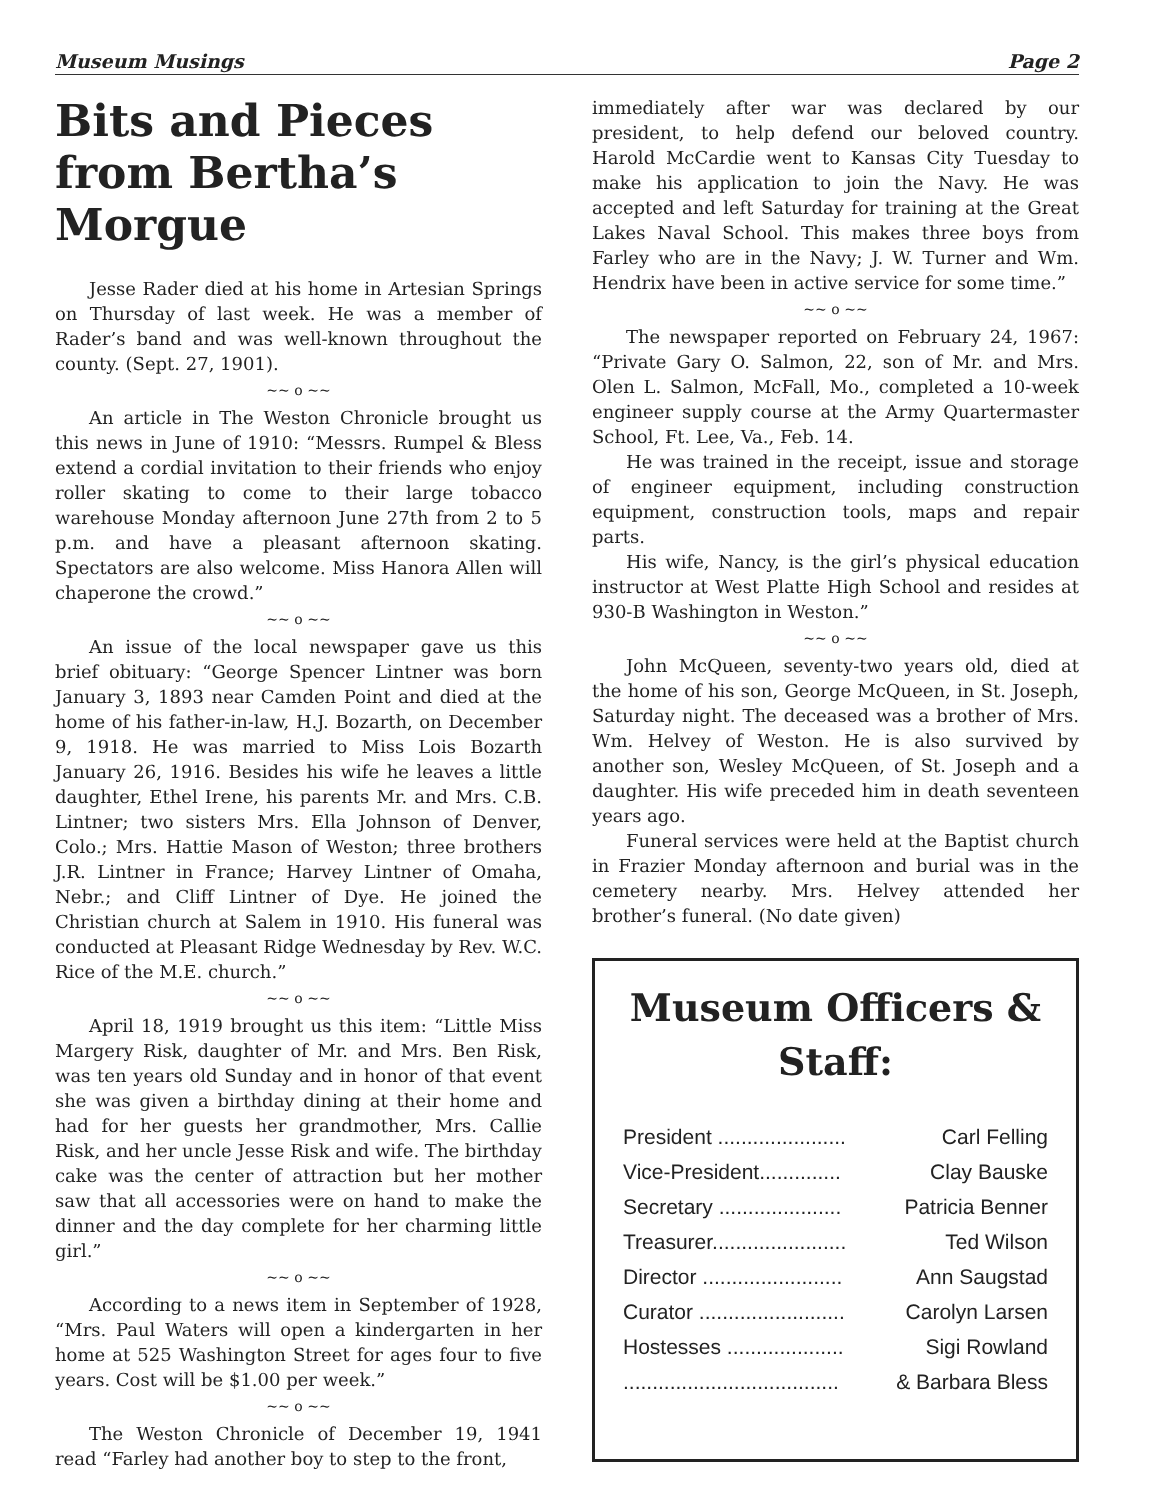Museum Musings Page 2
Bits and Pieces from Bertha’s Morgue
Jesse Rader died at his home in Artesian Springs on Thursday of last week. He was a member of Rader’s band and was well-known throughout the county. (Sept. 27, 1901).
~~ o ~~
An article in The Weston Chronicle brought us this news in June of 1910: “Messrs. Rumpel & Bless extend a cordial invitation to their friends who enjoy roller skating to come to their large tobacco warehouse Monday afternoon June 27th from 2 to 5 p.m. and have a pleasant afternoon skating. Spectators are also welcome. Miss Hanora Allen will chaperone the crowd.”
~~ o ~~
An issue of the local newspaper gave us this brief obituary: “George Spencer Lintner was born January 3, 1893 near Camden Point and died at the home of his father-in-law, H.J. Bozarth, on December 9, 1918. He was married to Miss Lois Bozarth January 26, 1916. Besides his wife he leaves a little daughter, Ethel Irene, his parents Mr. and Mrs. C.B. Lintner; two sisters Mrs. Ella Johnson of Denver, Colo.; Mrs. Hattie Mason of Weston; three brothers J.R. Lintner in France; Harvey Lintner of Omaha, Nebr.; and Cliff Lintner of Dye. He joined the Christian church at Salem in 1910. His funeral was conducted at Pleasant Ridge Wednesday by Rev. W.C. Rice of the M.E. church.”
~~ o ~~
April 18, 1919 brought us this item: “Little Miss Margery Risk, daughter of Mr. and Mrs. Ben Risk, was ten years old Sunday and in honor of that event she was given a birthday dining at their home and had for her guests her grandmother, Mrs. Callie Risk, and her uncle Jesse Risk and wife. The birthday cake was the center of attraction but her mother saw that all accessories were on hand to make the dinner and the day complete for her charming little girl.”
~~ o ~~
According to a news item in September of 1928, “Mrs. Paul Waters will open a kindergarten in her home at 525 Washington Street for ages four to five years. Cost will be $1.00 per week.”
~~ o ~~
The Weston Chronicle of December 19, 1941 read “Farley had another boy to step to the front,
immediately after war was declared by our president, to help defend our beloved country. Harold McCardie went to Kansas City Tuesday to make his application to join the Navy. He was accepted and left Saturday for training at the Great Lakes Naval School. This makes three boys from Farley who are in the Navy; J. W. Turner and Wm. Hendrix have been in active service for some time.”
~~ o ~~
The newspaper reported on February 24, 1967: “Private Gary O. Salmon, 22, son of Mr. and Mrs. Olen L. Salmon, McFall, Mo., completed a 10-week engineer supply course at the Army Quartermaster School, Ft. Lee, Va., Feb. 14.
He was trained in the receipt, issue and storage of engineer equipment, including construction equipment, construction tools, maps and repair parts.
His wife, Nancy, is the girl’s physical education instructor at West Platte High School and resides at 930-B Washington in Weston.”
~~ o ~~
John McQueen, seventy-two years old, died at the home of his son, George McQueen, in St. Joseph, Saturday night. The deceased was a brother of Mrs. Wm. Helvey of Weston. He is also survived by another son, Wesley McQueen, of St. Joseph and a daughter. His wife preceded him in death seventeen years ago.
Funeral services were held at the Baptist church in Frazier Monday afternoon and burial was in the cemetery nearby. Mrs. Helvey attended her brother’s funeral. (No date given)
Museum Officers & Staff:
| President ...................... | Carl Felling |
| Vice-President.............. | Clay Bauske |
| Secretary ..................... | Patricia Benner |
| Treasurer....................... | Ted Wilson |
| Director ........................ | Ann Saugstad |
| Curator ......................... | Carolyn Larsen |
| Hostesses .................... | Sigi Rowland |
| ..................................... | & Barbara Bless |